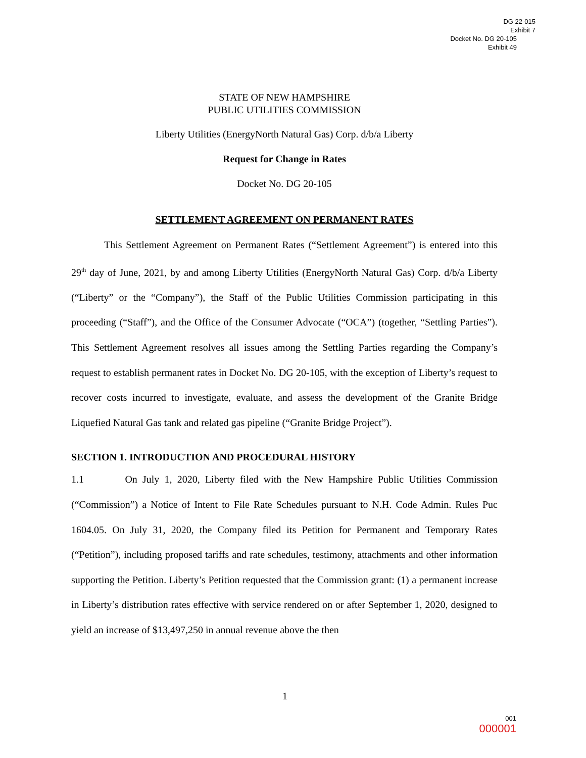DG 22-015
Exhibit 7
Docket No. DG 20-105
Exhibit 49
STATE OF NEW HAMPSHIRE
PUBLIC UTILITIES COMMISSION
Liberty Utilities (EnergyNorth Natural Gas) Corp. d/b/a Liberty
Request for Change in Rates
Docket No. DG 20-105
SETTLEMENT AGREEMENT ON PERMANENT RATES
This Settlement Agreement on Permanent Rates (“Settlement Agreement”) is entered into this 29<sup>th</sup> day of June, 2021, by and among Liberty Utilities (EnergyNorth Natural Gas) Corp. d/b/a Liberty (“Liberty” or the “Company”), the Staff of the Public Utilities Commission participating in this proceeding (“Staff”), and the Office of the Consumer Advocate (“OCA”) (together, “Settling Parties”). This Settlement Agreement resolves all issues among the Settling Parties regarding the Company’s request to establish permanent rates in Docket No. DG 20-105, with the exception of Liberty’s request to recover costs incurred to investigate, evaluate, and assess the development of the Granite Bridge Liquefied Natural Gas tank and related gas pipeline (“Granite Bridge Project”).
SECTION 1. INTRODUCTION AND PROCEDURAL HISTORY
1.1 On July 1, 2020, Liberty filed with the New Hampshire Public Utilities Commission (“Commission”) a Notice of Intent to File Rate Schedules pursuant to N.H. Code Admin. Rules Puc 1604.05. On July 31, 2020, the Company filed its Petition for Permanent and Temporary Rates (“Petition”), including proposed tariffs and rate schedules, testimony, attachments and other information supporting the Petition. Liberty’s Petition requested that the Commission grant: (1) a permanent increase in Liberty’s distribution rates effective with service rendered on or after September 1, 2020, designed to yield an increase of $13,497,250 in annual revenue above the then
1
001
000001